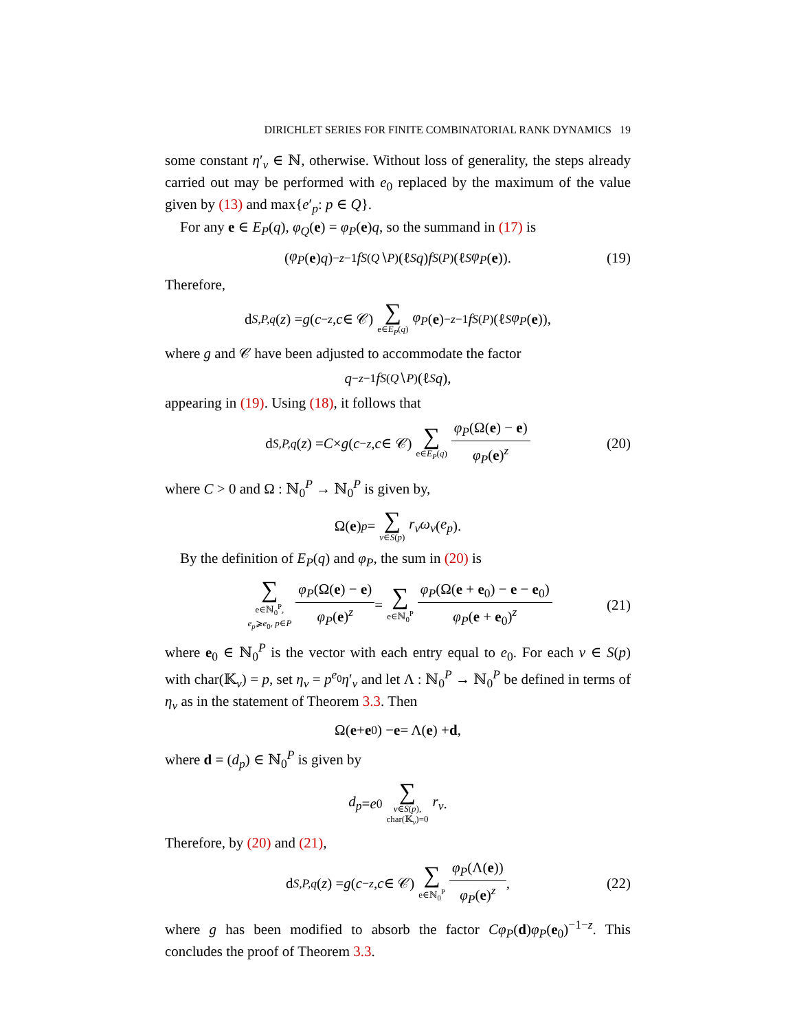DIRICHLET SERIES FOR FINITE COMBINATORIAL RANK DYNAMICS 19
some constant η′<sub>v</sub> ∈ ℕ, otherwise. Without loss of generality, the steps already carried out may be performed with e<sub>0</sub> replaced by the maximum of the value given by (13) and max{e′<sub>p</sub>: p ∈ Q}.
For any e ∈ E<sub>P</sub>(q), φ<sub>Q</sub>(e) = φ<sub>P</sub>(e)q, so the summand in (17) is
(φ<sub>P</sub> (e) q)<sup>−z−1</sup> f<sub>S(Q∖P)</sub>(ℓ<sub>S</sub> q) f<sub>S(P)</sub>(ℓ<sub>S</sub> φ<sub>P</sub> (e)). (19)
Therefore,
d<sub>S,P,q</sub> (z) = g (c<sup>−z</sup>, c ∈ 𝒞) ∑ e∈E<sub>P</sub>(q) φ<sub>P</sub> (e)<sup>−z−1</sup> f<sub>S(P)</sub>(ℓ<sub>S</sub> φ<sub>P</sub> (e)),
where g and 𝒞 have been adjusted to accommodate the factor
q<sup>−z−1</sup> f<sub>S(Q∖P)</sub>(ℓ<sub>S</sub> q),
appearing in (19). Using (18), it follows that
d<sub>S,P,q</sub> (z) = C × g (c<sup>−z</sup>, c ∈ 𝒞) ∑ e∈E<sub>P</sub>(q) φ<sub>P</sub>(Ω(e) − e) φ<sub>P</sub>(e)<sup>z</sup> (20)
where C > 0 and Ω : ℕ<sub>0</sub><sup>P</sup> → ℕ<sub>0</sub><sup>P</sup> is given by,
Ω(e)<sub>p</sub> = ∑ v∈S(p) r<sub>v</sub>ω<sub>v</sub> (e<sub>p</sub>).
By the definition of E<sub>P</sub>(q) and φ<sub>P</sub>, the sum in (20) is
∑ e∈ℕ<sub>0</sub><sup>P</sup>, e<sub>p</sub>⩾e<sub>0</sub>, p∈P φ<sub>P</sub>(Ω(e) − e) φ<sub>P</sub>(e)<sup>z</sup> = ∑ e∈ℕ<sub>0</sub><sup>P</sup> φ<sub>P</sub>(Ω(e + e<sub>0</sub>) − e − e<sub>0</sub>) φ<sub>P</sub>(e + e<sub>0</sub>)<sup>z</sup> (21)
where e<sub>0</sub> ∈ ℕ<sub>0</sub><sup>P</sup> is the vector with each entry equal to e<sub>0</sub>. For each v ∈ S(p) with char(𝕂<sub>v</sub>) = p, set η<sub>v</sub> = p<sup>e<sub>0</sub></sup>η′<sub>v</sub> and let Λ : ℕ<sub>0</sub><sup>P</sup> → ℕ<sub>0</sub><sup>P</sup> be defined in terms of η<sub>v</sub> as in the statement of Theorem 3.3. Then
Ω(e + e<sub>0</sub>) − e = Λ(e) + d,
where d = (d<sub>p</sub>) ∈ ℕ<sub>0</sub><sup>P</sup> is given by
d<sub>p</sub> = e<sub>0</sub> ∑ v∈S(p), char(𝕂<sub>v</sub>)=0 r<sub>v</sub>.
Therefore, by (20) and (21),
d<sub>S,P,q</sub> (z) = g (c<sup>−z</sup>, c ∈ 𝒞) ∑ e∈ℕ<sub>0</sub><sup>P</sup> φ<sub>P</sub>(Λ(e)) φ<sub>P</sub>(e)<sup>z</sup>, (22)
where g has been modified to absorb the factor Cφ<sub>P</sub>(d)φ<sub>P</sub>(e<sub>0</sub>)<sup>−1−z</sup>. This concludes the proof of Theorem 3.3.